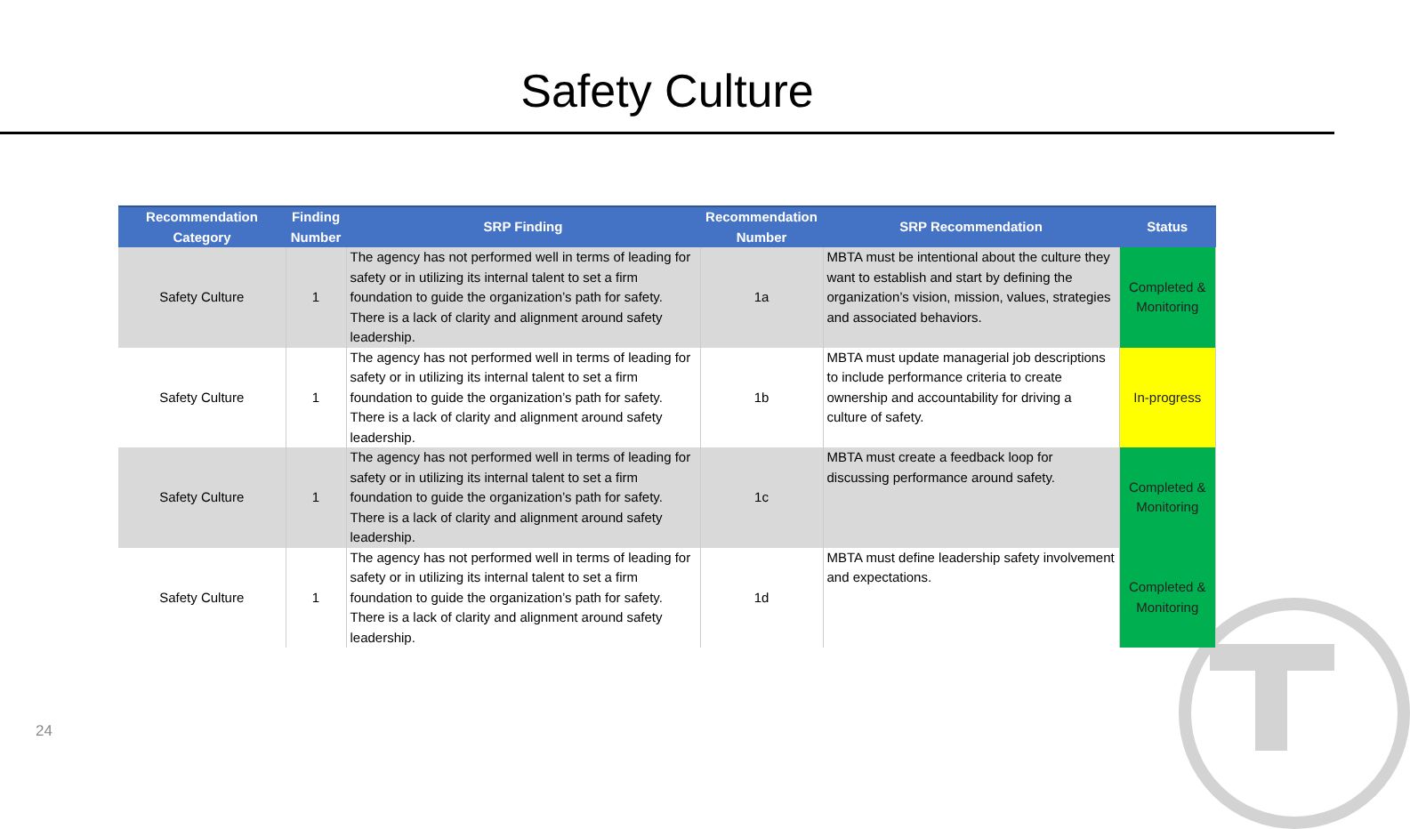Safety Culture
| Recommendation Category | Finding Number | SRP Finding | Recommendation Number | SRP Recommendation | Status |
| --- | --- | --- | --- | --- | --- |
| Safety Culture | 1 | The agency has not performed well in terms of leading for safety or in utilizing its internal talent to set a firm foundation to guide the organization’s path for safety. There is a lack of clarity and alignment around safety leadership. | 1a | MBTA must be intentional about the culture they want to establish and start by defining the organization’s vision, mission, values, strategies and associated behaviors. | Completed & Monitoring |
| Safety Culture | 1 | The agency has not performed well in terms of leading for safety or in utilizing its internal talent to set a firm foundation to guide the organization’s path for safety. There is a lack of clarity and alignment around safety leadership. | 1b | MBTA must update managerial job descriptions to include performance criteria to create ownership and accountability for driving a culture of safety. | In-progress |
| Safety Culture | 1 | The agency has not performed well in terms of leading for safety or in utilizing its internal talent to set a firm foundation to guide the organization’s path for safety. There is a lack of clarity and alignment around safety leadership. | 1c | MBTA must create a feedback loop for discussing performance around safety. | Completed & Monitoring |
| Safety Culture | 1 | The agency has not performed well in terms of leading for safety or in utilizing its internal talent to set a firm foundation to guide the organization’s path for safety. There is a lack of clarity and alignment around safety leadership. | 1d | MBTA must define leadership safety involvement and expectations. | Completed & Monitoring |
24